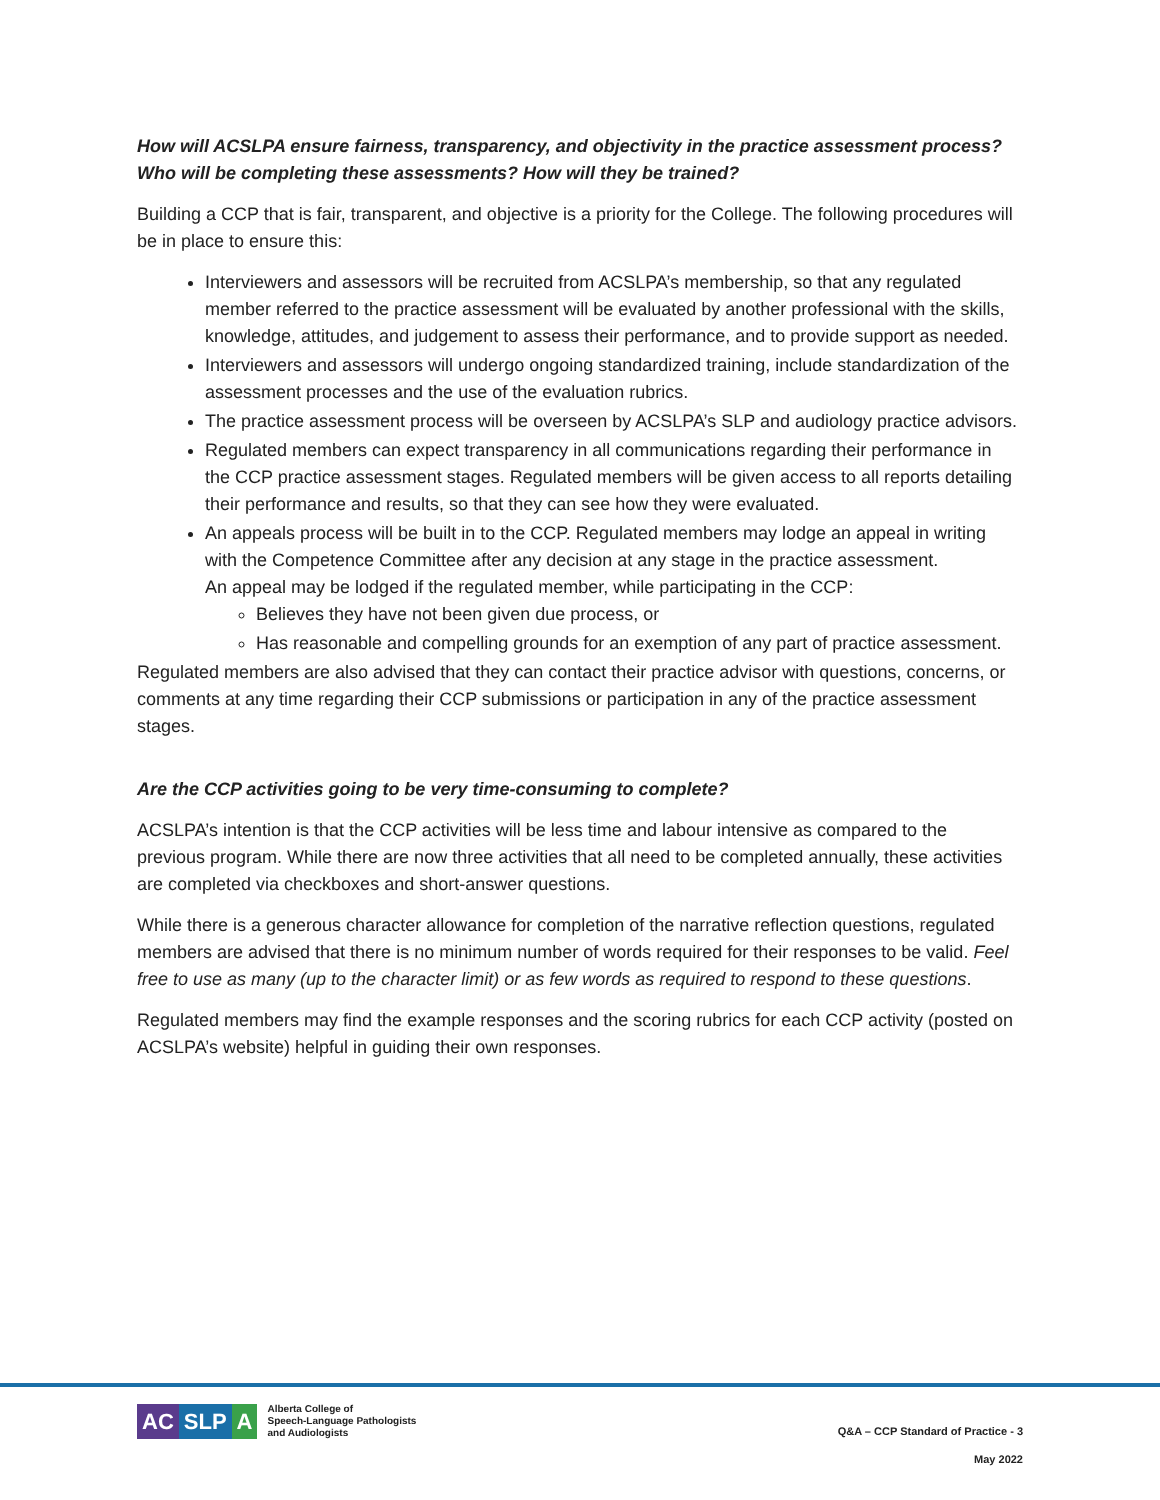How will ACSLPA ensure fairness, transparency, and objectivity in the practice assessment process? Who will be completing these assessments? How will they be trained?
Building a CCP that is fair, transparent, and objective is a priority for the College. The following procedures will be in place to ensure this:
Interviewers and assessors will be recruited from ACSLPA’s membership, so that any regulated member referred to the practice assessment will be evaluated by another professional with the skills, knowledge, attitudes, and judgement to assess their performance, and to provide support as needed.
Interviewers and assessors will undergo ongoing standardized training, include standardization of the assessment processes and the use of the evaluation rubrics.
The practice assessment process will be overseen by ACSLPA’s SLP and audiology practice advisors.
Regulated members can expect transparency in all communications regarding their performance in the CCP practice assessment stages. Regulated members will be given access to all reports detailing their performance and results, so that they can see how they were evaluated.
An appeals process will be built in to the CCP. Regulated members may lodge an appeal in writing with the Competence Committee after any decision at any stage in the practice assessment.
An appeal may be lodged if the regulated member, while participating in the CCP:
Believes they have not been given due process, or
Has reasonable and compelling grounds for an exemption of any part of practice assessment.
Regulated members are also advised that they can contact their practice advisor with questions, concerns, or comments at any time regarding their CCP submissions or participation in any of the practice assessment stages.
Are the CCP activities going to be very time-consuming to complete?
ACSLPA’s intention is that the CCP activities will be less time and labour intensive as compared to the previous program. While there are now three activities that all need to be completed annually, these activities are completed via checkboxes and short-answer questions.
While there is a generous character allowance for completion of the narrative reflection questions, regulated members are advised that there is no minimum number of words required for their responses to be valid. Feel free to use as many (up to the character limit) or as few words as required to respond to these questions.
Regulated members may find the example responses and the scoring rubrics for each CCP activity (posted on ACSLPA’s website) helpful in guiding their own responses.
AC SLP A
Alberta College of
Speech-Language Pathologists
and Audiologists
Q&A – CCP Standard of Practice - 3
May 2022